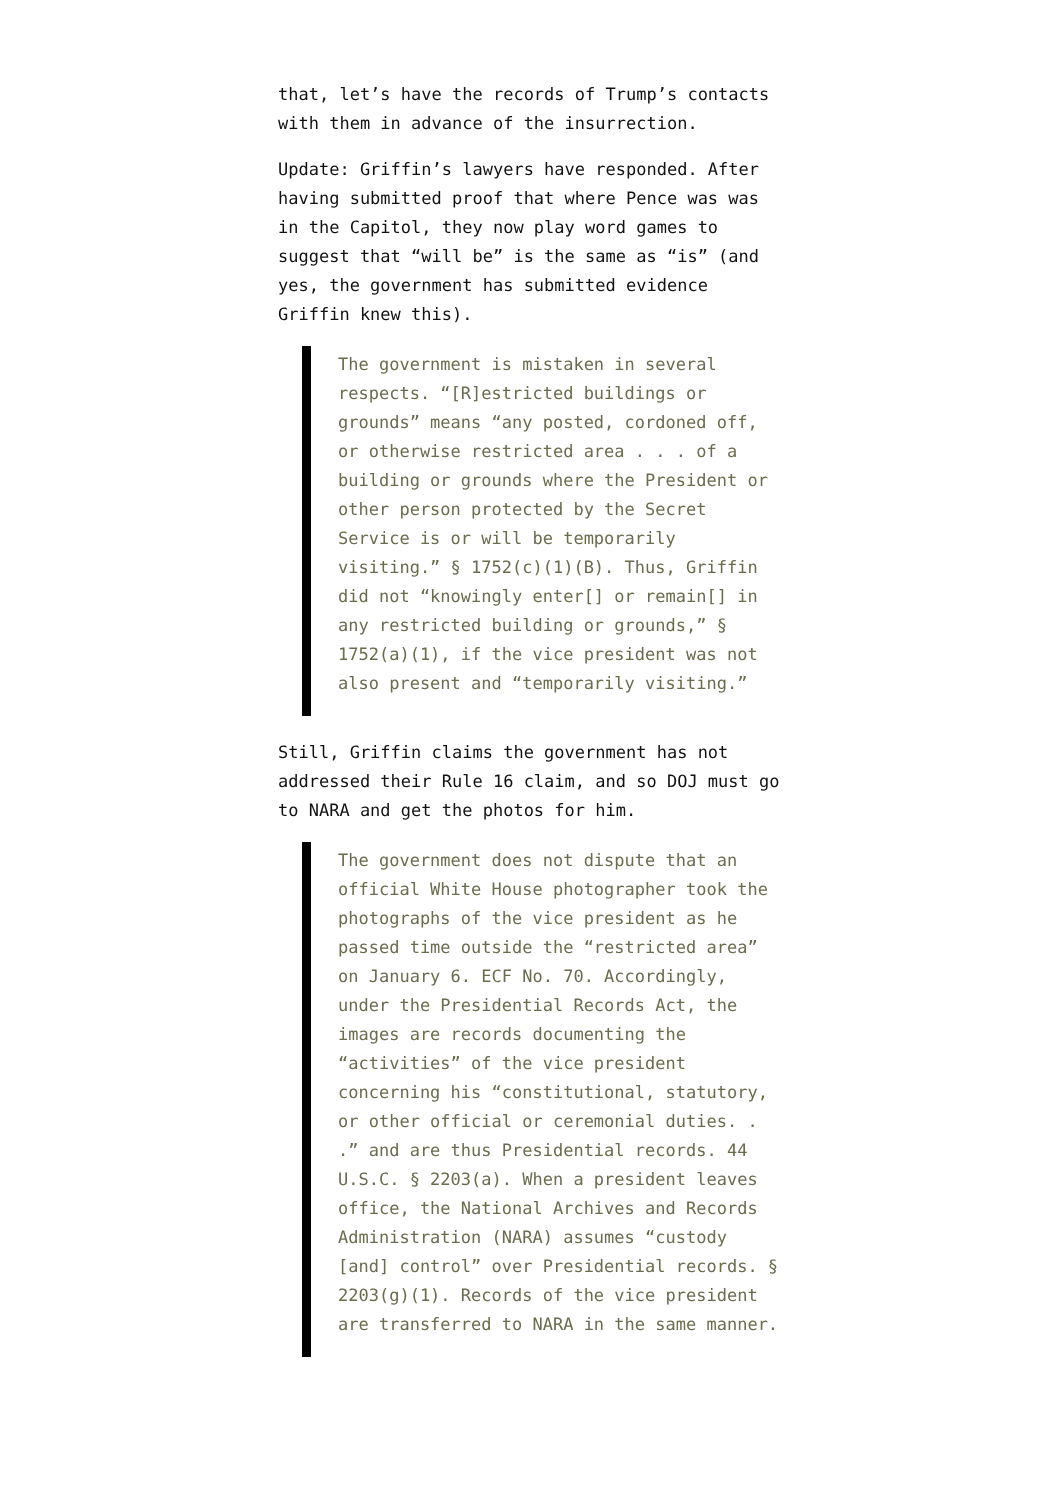that, let’s have the records of Trump’s contacts with them in advance of the insurrection.
Update: Griffin’s lawyers have responded. After having submitted proof that where Pence was was in the Capitol, they now play word games to suggest that “will be” is the same as “is” (and yes, the government has submitted evidence Griffin knew this).
The government is mistaken in several respects. “[R]estricted buildings or grounds” means “any posted, cordoned off, or otherwise restricted area . . . of a building or grounds where the President or other person protected by the Secret Service is or will be temporarily visiting.” § 1752(c)(1)(B). Thus, Griffin did not “knowingly enter[] or remain[] in any restricted building or grounds,” § 1752(a)(1), if the vice president was not also present and “temporarily visiting.”
Still, Griffin claims the government has not addressed their Rule 16 claim, and so DOJ must go to NARA and get the photos for him.
The government does not dispute that an official White House photographer took the photographs of the vice president as he passed time outside the “restricted area” on January 6. ECF No. 70. Accordingly, under the Presidential Records Act, the images are records documenting the “activities” of the vice president concerning his “constitutional, statutory, or other official or ceremonial duties. . .” and are thus Presidential records. 44 U.S.C. § 2203(a). When a president leaves office, the National Archives and Records Administration (NARA) assumes “custody [and] control” over Presidential records. § 2203(g)(1). Records of the vice president are transferred to NARA in the same manner.